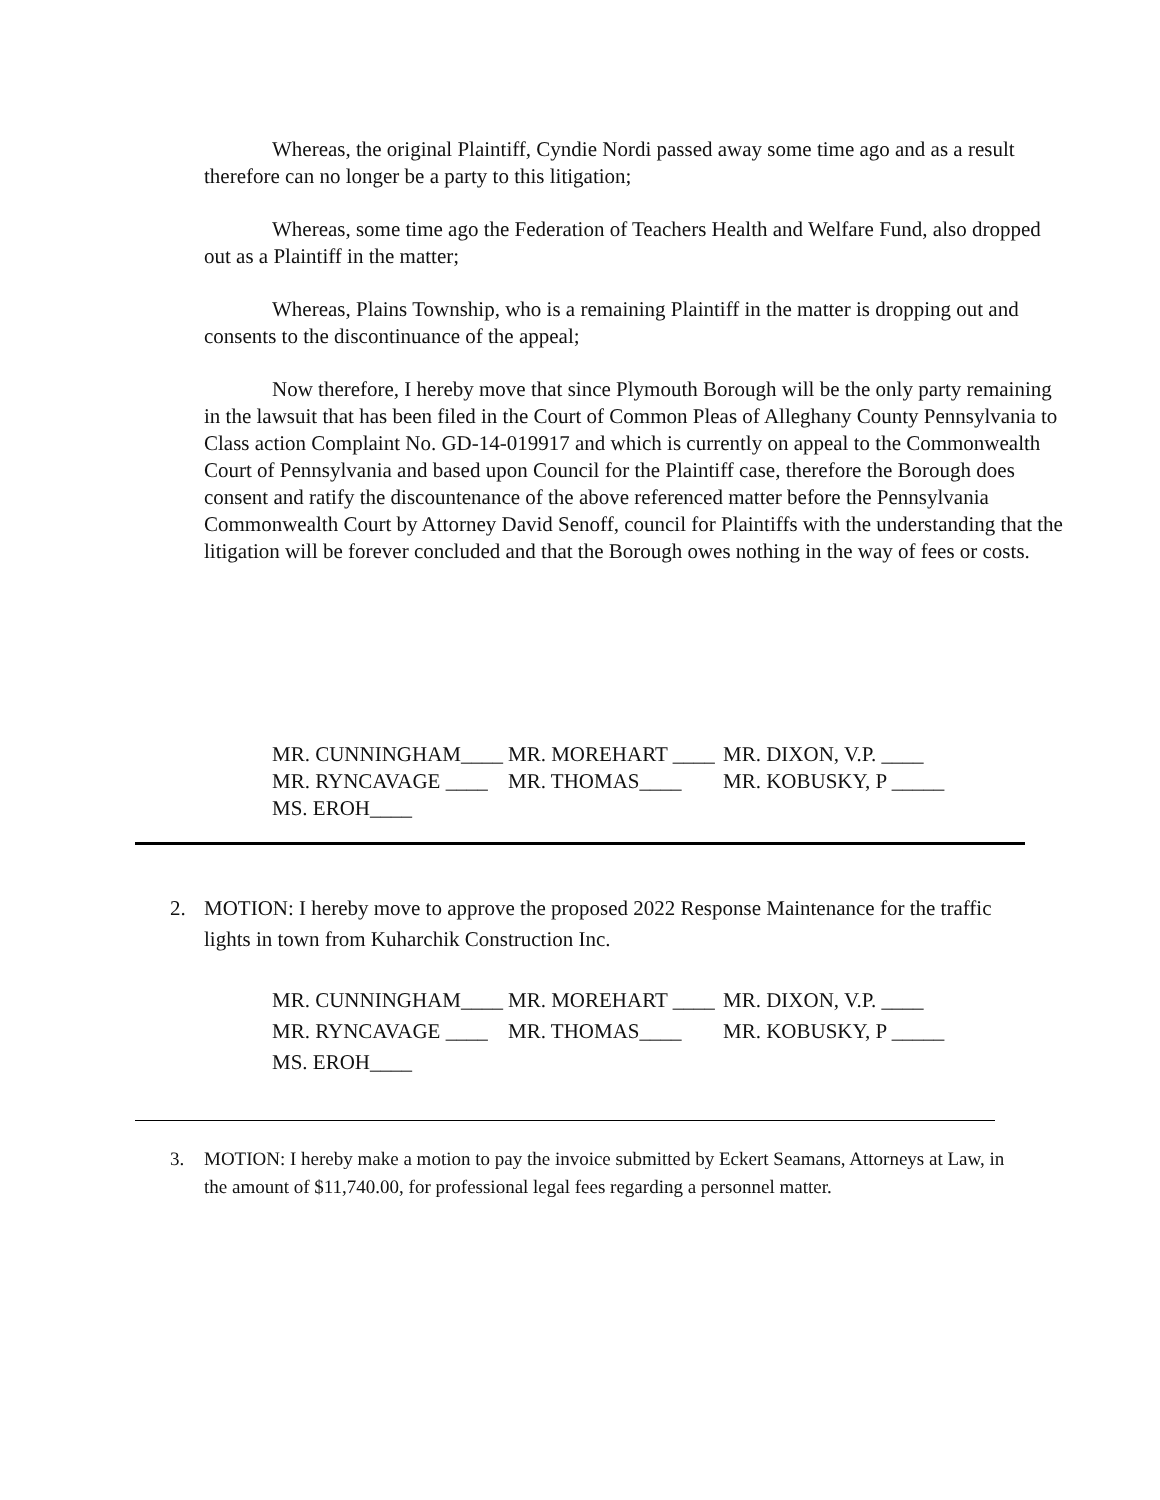Whereas, the original Plaintiff, Cyndie Nordi passed away some time ago and as a result therefore can no longer be a party to this litigation;
Whereas, some time ago the Federation of Teachers Health and Welfare Fund, also dropped out as a Plaintiff in the matter;
Whereas, Plains Township, who is a remaining Plaintiff in the matter is dropping out and consents to the discontinuance of the appeal;
Now therefore, I hereby move that since Plymouth Borough will be the only party remaining in the lawsuit that has been filed in the Court of Common Pleas of Alleghany County Pennsylvania to Class action Complaint No. GD-14-019917 and which is currently on appeal to the Commonwealth Court of Pennsylvania and based upon Council for the Plaintiff case, therefore the Borough does consent and ratify the discountenance of the above referenced matter before the Pennsylvania Commonwealth Court by Attorney David Senoff, council for Plaintiffs with the understanding that the litigation will be forever concluded and that the Borough owes nothing in the way of fees or costs.
MR. CUNNINGHAM____ MR. MOREHART ____ MR. DIXON, V.P. ____
MR. RYNCAVAGE ____ MR. THOMAS____ MR. KOBUSKY, P _____
MS. EROH____
2. MOTION: I hereby move to approve the proposed 2022 Response Maintenance for the traffic lights in town from Kuharchik Construction Inc.
MR. CUNNINGHAM____ MR. MOREHART ____ MR. DIXON, V.P. ____
MR. RYNCAVAGE ____ MR. THOMAS____ MR. KOBUSKY, P _____
MS. EROH____
3. MOTION: I hereby make a motion to pay the invoice submitted by Eckert Seamans, Attorneys at Law, in the amount of $11,740.00, for professional legal fees regarding a personnel matter.